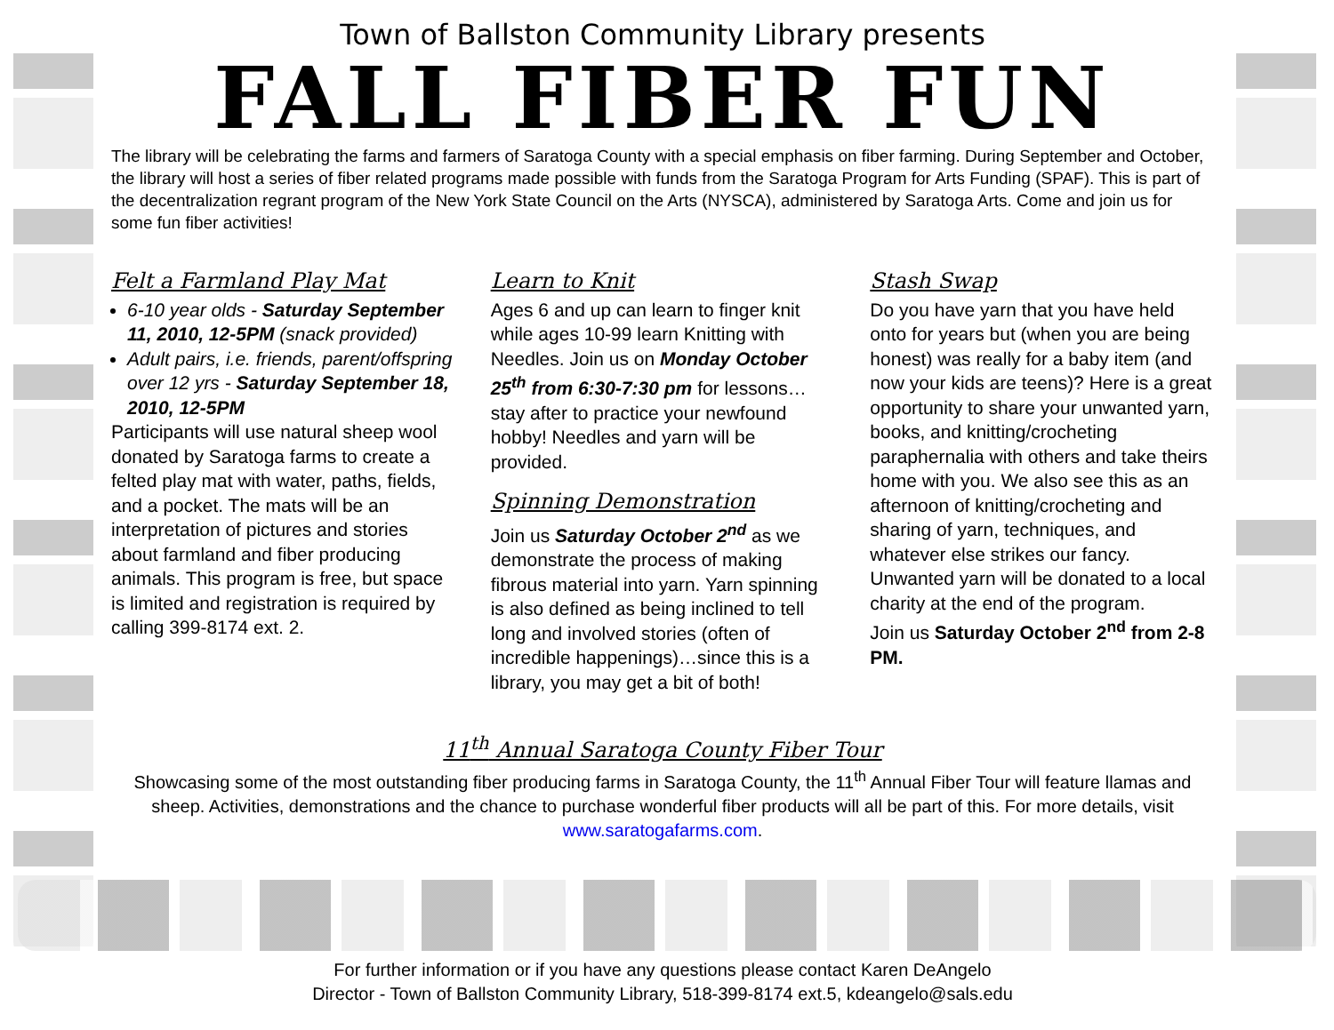Town of Ballston Community Library presents
FALL FIBER FUN
The library will be celebrating the farms and farmers of Saratoga County with a special emphasis on fiber farming. During September and October, the library will host a series of fiber related programs made possible with funds from the Saratoga Program for Arts Funding (SPAF). This is part of the decentralization regrant program of the New York State Council on the Arts (NYSCA), administered by Saratoga Arts. Come and join us for some fun fiber activities!
Felt a Farmland Play Mat
6-10 year olds - Saturday September 11, 2010, 12-5PM (snack provided)
Adult pairs, i.e. friends, parent/offspring over 12 yrs - Saturday September 18, 2010, 12-5PM
Participants will use natural sheep wool donated by Saratoga farms to create a felted play mat with water, paths, fields, and a pocket. The mats will be an interpretation of pictures and stories about farmland and fiber producing animals. This program is free, but space is limited and registration is required by calling 399-8174 ext. 2.
Learn to Knit
Ages 6 and up can learn to finger knit while ages 10-99 learn Knitting with Needles. Join us on Monday October 25<sup>th</sup> from 6:30-7:30 pm for lessons…stay after to practice your newfound hobby! Needles and yarn will be provided.
Spinning Demonstration
Join us Saturday October 2<sup>nd</sup> as we demonstrate the process of making fibrous material into yarn. Yarn spinning is also defined as being inclined to tell long and involved stories (often of incredible happenings)…since this is a library, you may get a bit of both!
Stash Swap
Do you have yarn that you have held onto for years but (when you are being honest) was really for a baby item (and now your kids are teens)? Here is a great opportunity to share your unwanted yarn, books, and knitting/crocheting paraphernalia with others and take theirs home with you. We also see this as an afternoon of knitting/crocheting and sharing of yarn, techniques, and whatever else strikes our fancy. Unwanted yarn will be donated to a local charity at the end of the program.
Join us Saturday October 2<sup>nd</sup> from 2-8 PM.
11<sup>th</sup> Annual Saratoga County Fiber Tour
Showcasing some of the most outstanding fiber producing farms in Saratoga County, the 11<sup>th</sup> Annual Fiber Tour will feature llamas and sheep. Activities, demonstrations and the chance to purchase wonderful fiber products will all be part of this. For more details, visit www.saratogafarms.com.
For further information or if you have any questions please contact Karen DeAngelo
Director - Town of Ballston Community Library, 518-399-8174 ext.5, kdeangelo@sals.edu